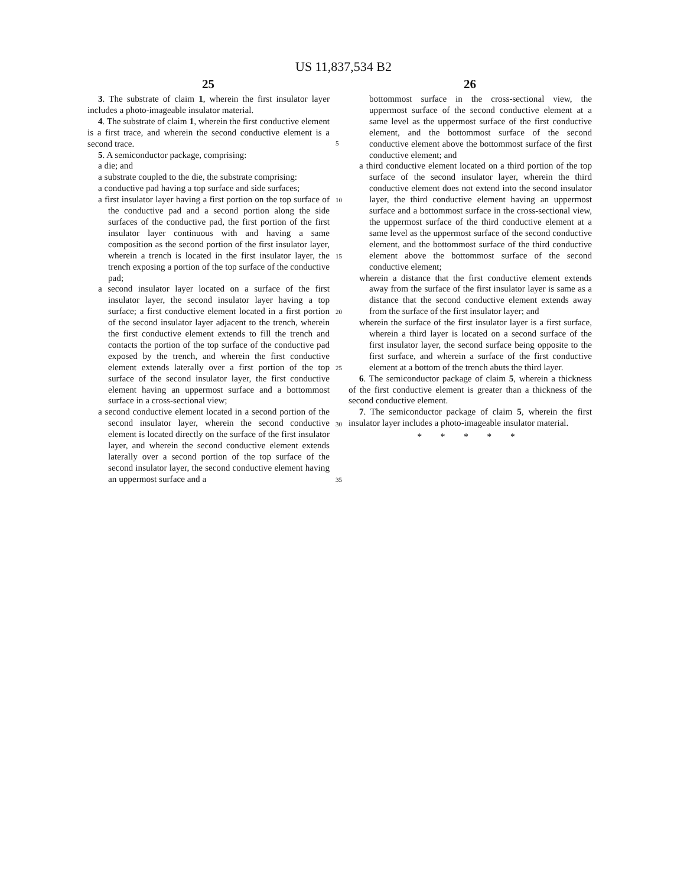US 11,837,534 B2
25 26
3. The substrate of claim 1, wherein the first insulator layer includes a photo-imageable insulator material.
4. The substrate of claim 1, wherein the first conductive element is a first trace, and wherein the second conductive element is a second trace.
5. A semiconductor package, comprising:
a die; and
a substrate coupled to the die, the substrate comprising:
a conductive pad having a top surface and side surfaces;
a first insulator layer having a first portion on the top surface of the conductive pad and a second portion along the side surfaces of the conductive pad, the first portion of the first insulator layer continuous with and having a same composition as the second portion of the first insulator layer, wherein a trench is located in the first insulator layer, the trench exposing a portion of the top surface of the conductive pad;
a second insulator layer located on a surface of the first insulator layer, the second insulator layer having a top surface; a first conductive element located in a first portion of the second insulator layer adjacent to the trench, wherein the first conductive element extends to fill the trench and contacts the portion of the top surface of the conductive pad exposed by the trench, and wherein the first conductive element extends laterally over a first portion of the top surface of the second insulator layer, the first conductive element having an uppermost surface and a bottommost surface in a cross-sectional view;
a second conductive element located in a second portion of the second insulator layer, wherein the second conductive element is located directly on the surface of the first insulator layer, and wherein the second conductive element extends laterally over a second portion of the top surface of the second insulator layer, the second conductive element having an uppermost surface and a
5
10
15
20
25
30
35
bottommost surface in the cross-sectional view, the uppermost surface of the second conductive element at a same level as the uppermost surface of the first conductive element, and the bottommost surface of the second conductive element above the bottommost surface of the first conductive element; and
a third conductive element located on a third portion of the top surface of the second insulator layer, wherein the third conductive element does not extend into the second insulator layer, the third conductive element having an uppermost surface and a bottommost surface in the cross-sectional view, the uppermost surface of the third conductive element at a same level as the uppermost surface of the second conductive element, and the bottommost surface of the third conductive element above the bottommost surface of the second conductive element;
wherein a distance that the first conductive element extends away from the surface of the first insulator layer is same as a distance that the second conductive element extends away from the surface of the first insulator layer; and
wherein the surface of the first insulator layer is a first surface, wherein a third layer is located on a second surface of the first insulator layer, the second surface being opposite to the first surface, and wherein a surface of the first conductive element at a bottom of the trench abuts the third layer.
6. The semiconductor package of claim 5, wherein a thickness of the first conductive element is greater than a thickness of the second conductive element.
7. The semiconductor package of claim 5, wherein the first insulator layer includes a photo-imageable insulator material.
* * * * *